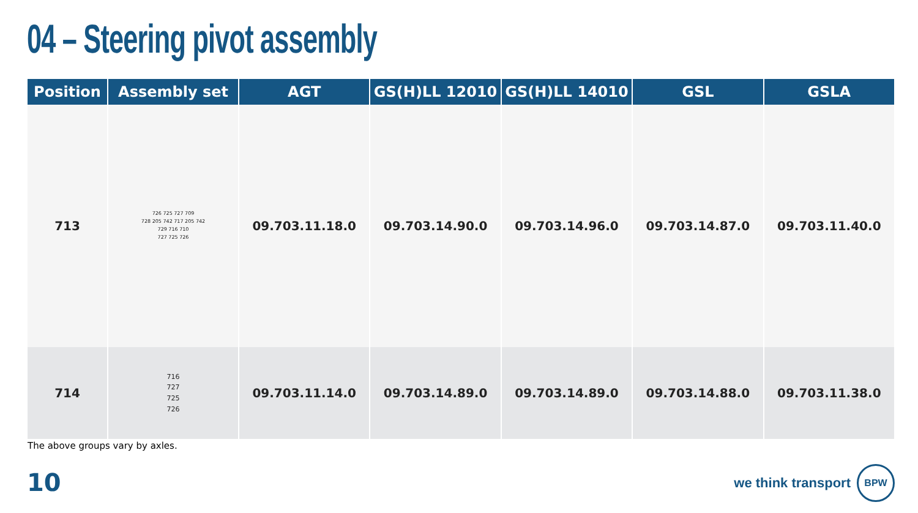04 – Steering pivot assembly
| Position | Assembly set | AGT | GS(H)LL 12010 | GS(H)LL 14010 | GSL | GSLA |
| --- | --- | --- | --- | --- | --- | --- |
| 713 | 726 725 727 709 728 205 742 717 205 742 729 716 710 727 725 726 | 09.703.11.18.0 | 09.703.14.90.0 | 09.703.14.96.0 | 09.703.14.87.0 | 09.703.11.40.0 |
| 714 | 716 727 725 726 | 09.703.11.14.0 | 09.703.14.89.0 | 09.703.14.89.0 | 09.703.14.88.0 | 09.703.11.38.0 |
The above groups vary by axles.
10
we think transport
BPW